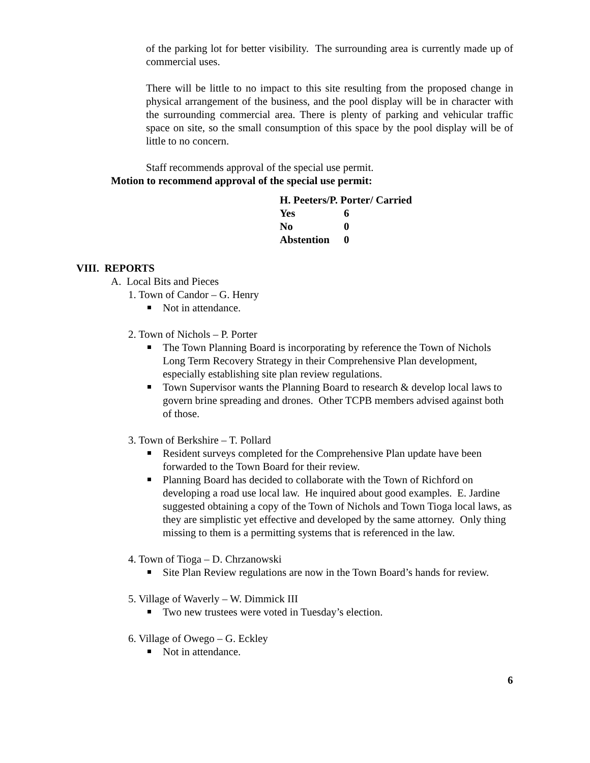of the parking lot for better visibility. The surrounding area is currently made up of commercial uses.
There will be little to no impact to this site resulting from the proposed change in physical arrangement of the business, and the pool display will be in character with the surrounding commercial area. There is plenty of parking and vehicular traffic space on site, so the small consumption of this space by the pool display will be of little to no concern.
Staff recommends approval of the special use permit.
Motion to recommend approval of the special use permit:
H. Peeters/P. Porter/ Carried
| Yes | 6 |
| No | 0 |
| Abstention | 0 |
VIII. REPORTS
A. Local Bits and Pieces
1. Town of Candor – G. Henry
Not in attendance.
2. Town of Nichols – P. Porter
The Town Planning Board is incorporating by reference the Town of Nichols Long Term Recovery Strategy in their Comprehensive Plan development, especially establishing site plan review regulations.
Town Supervisor wants the Planning Board to research & develop local laws to govern brine spreading and drones. Other TCPB members advised against both of those.
3. Town of Berkshire – T. Pollard
Resident surveys completed for the Comprehensive Plan update have been forwarded to the Town Board for their review.
Planning Board has decided to collaborate with the Town of Richford on developing a road use local law. He inquired about good examples. E. Jardine suggested obtaining a copy of the Town of Nichols and Town Tioga local laws, as they are simplistic yet effective and developed by the same attorney. Only thing missing to them is a permitting systems that is referenced in the law.
4. Town of Tioga – D. Chrzanowski
Site Plan Review regulations are now in the Town Board’s hands for review.
5. Village of Waverly – W. Dimmick III
Two new trustees were voted in Tuesday’s election.
6. Village of Owego – G. Eckley
Not in attendance.
6